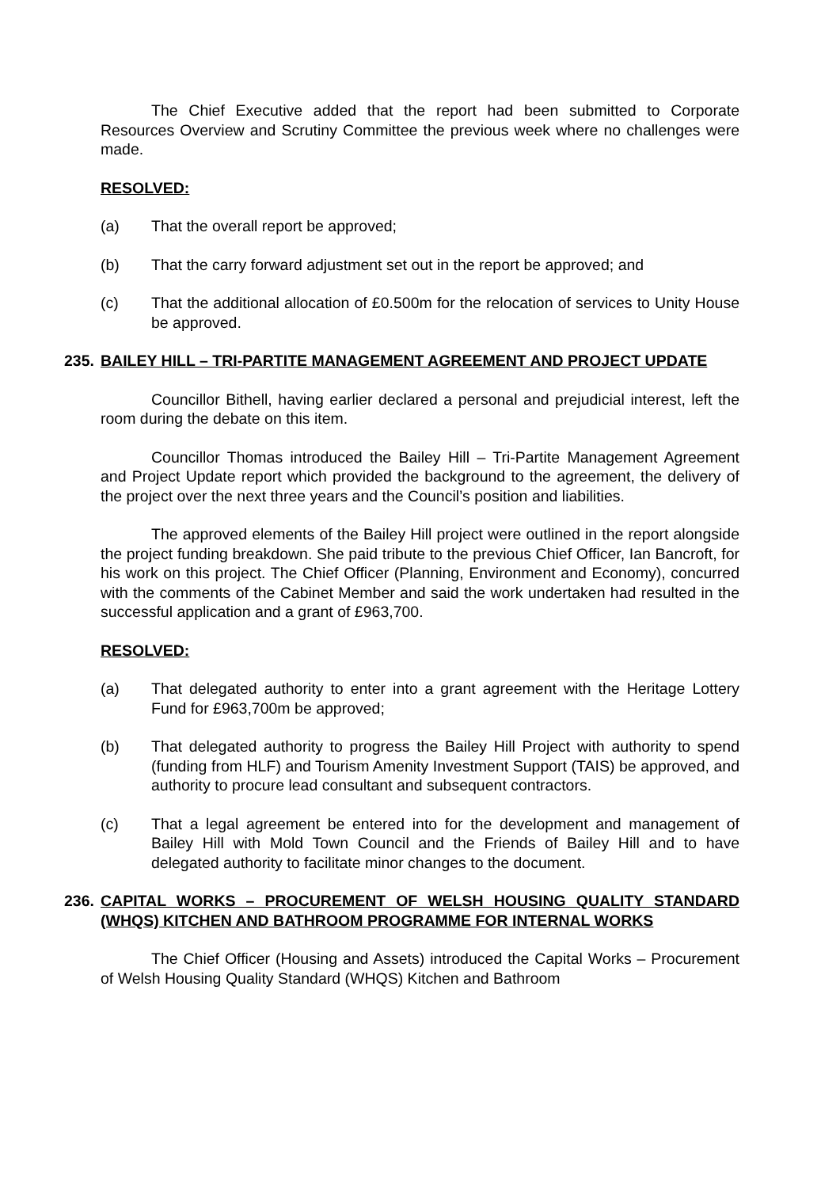The Chief Executive added that the report had been submitted to Corporate Resources Overview and Scrutiny Committee the previous week where no challenges were made.
RESOLVED:
(a) That the overall report be approved;
(b) That the carry forward adjustment set out in the report be approved; and
(c) That the additional allocation of £0.500m for the relocation of services to Unity House be approved.
235. BAILEY HILL – TRI-PARTITE MANAGEMENT AGREEMENT AND PROJECT UPDATE
Councillor Bithell, having earlier declared a personal and prejudicial interest, left the room during the debate on this item.
Councillor Thomas introduced the Bailey Hill – Tri-Partite Management Agreement and Project Update report which provided the background to the agreement, the delivery of the project over the next three years and the Council’s position and liabilities.
The approved elements of the Bailey Hill project were outlined in the report alongside the project funding breakdown. She paid tribute to the previous Chief Officer, Ian Bancroft, for his work on this project. The Chief Officer (Planning, Environment and Economy), concurred with the comments of the Cabinet Member and said the work undertaken had resulted in the successful application and a grant of £963,700.
RESOLVED:
(a) That delegated authority to enter into a grant agreement with the Heritage Lottery Fund for £963,700m be approved;
(b) That delegated authority to progress the Bailey Hill Project with authority to spend (funding from HLF) and Tourism Amenity Investment Support (TAIS) be approved, and authority to procure lead consultant and subsequent contractors.
(c) That a legal agreement be entered into for the development and management of Bailey Hill with Mold Town Council and the Friends of Bailey Hill and to have delegated authority to facilitate minor changes to the document.
236. CAPITAL WORKS – PROCUREMENT OF WELSH HOUSING QUALITY STANDARD (WHQS) KITCHEN AND BATHROOM PROGRAMME FOR INTERNAL WORKS
The Chief Officer (Housing and Assets) introduced the Capital Works – Procurement of Welsh Housing Quality Standard (WHQS) Kitchen and Bathroom